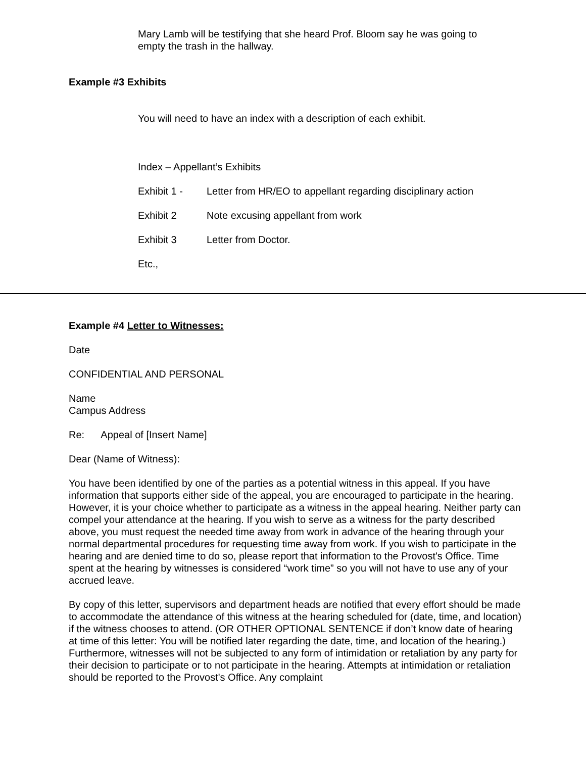Mary Lamb will be testifying that she heard Prof. Bloom say he was going to empty the trash in the hallway.
Example #3 Exhibits
You will need to have an index with a description of each exhibit.
Index – Appellant’s Exhibits
Exhibit 1 - Letter from HR/EO to appellant regarding disciplinary action
Exhibit 2 Note excusing appellant from work
Exhibit 3 Letter from Doctor.
Etc.,
Example #4 Letter to Witnesses:
Date
CONFIDENTIAL AND PERSONAL
Name
Campus Address
Re: Appeal of [Insert Name]
Dear (Name of Witness):
You have been identified by one of the parties as a potential witness in this appeal. If you have information that supports either side of the appeal, you are encouraged to participate in the hearing. However, it is your choice whether to participate as a witness in the appeal hearing. Neither party can compel your attendance at the hearing. If you wish to serve as a witness for the party described above, you must request the needed time away from work in advance of the hearing through your normal departmental procedures for requesting time away from work. If you wish to participate in the hearing and are denied time to do so, please report that information to the Provost's Office. Time spent at the hearing by witnesses is considered “work time” so you will not have to use any of your accrued leave.
By copy of this letter, supervisors and department heads are notified that every effort should be made to accommodate the attendance of this witness at the hearing scheduled for (date, time, and location) if the witness chooses to attend. (OR OTHER OPTIONAL SENTENCE if don’t know date of hearing at time of this letter: You will be notified later regarding the date, time, and location of the hearing.) Furthermore, witnesses will not be subjected to any form of intimidation or retaliation by any party for their decision to participate or to not participate in the hearing. Attempts at intimidation or retaliation should be reported to the Provost's Office. Any complaint